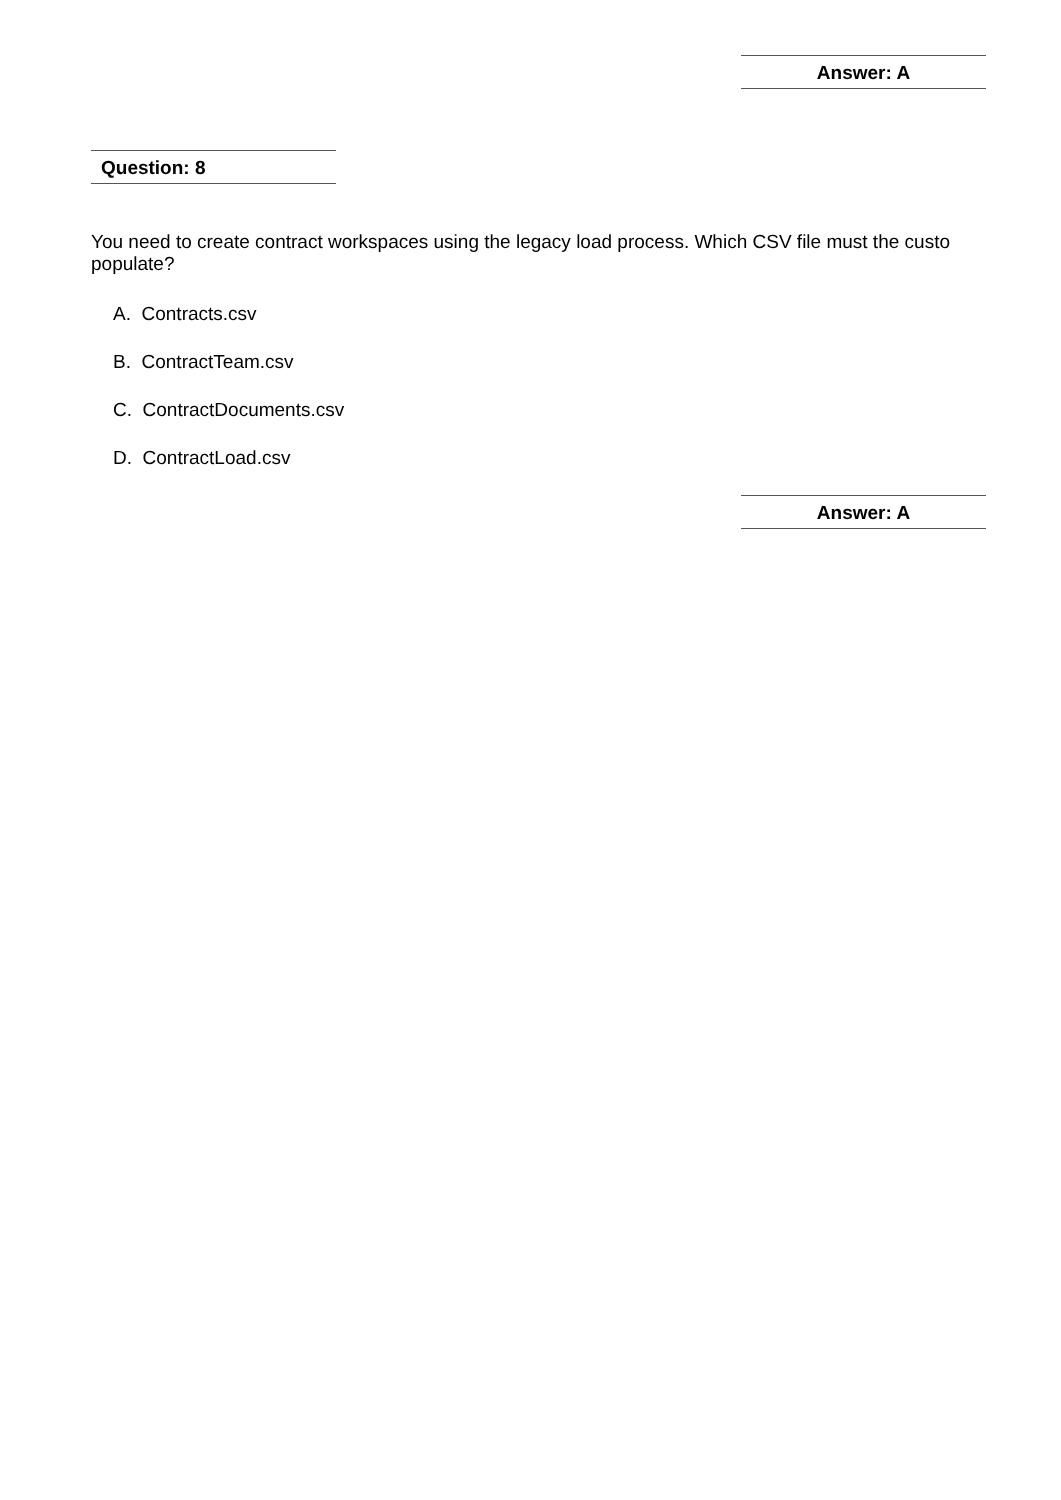Answer: A
Question: 8
You need to create contract workspaces using the legacy load process. Which CSV file must the custo
populate?
A. Contracts.csv
B. ContractTeam.csv
C. ContractDocuments.csv
D. ContractLoad.csv
Answer: A